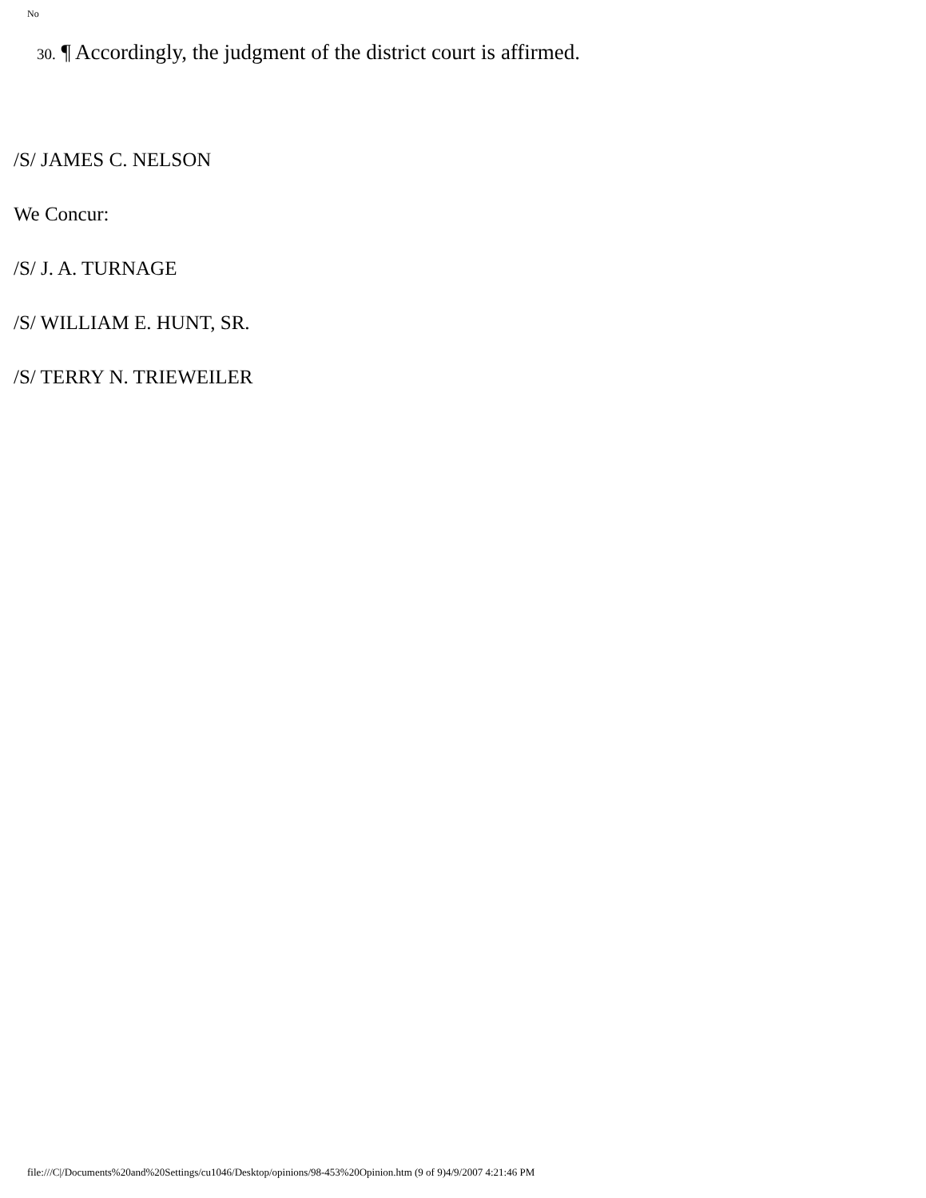No
30. ¶ Accordingly, the judgment of the district court is affirmed.
/S/ JAMES C. NELSON
We Concur:
/S/ J. A. TURNAGE
/S/ WILLIAM E. HUNT, SR.
/S/ TERRY N. TRIEWEILER
file:///C|/Documents%20and%20Settings/cu1046/Desktop/opinions/98-453%20Opinion.htm (9 of 9)4/9/2007 4:21:46 PM